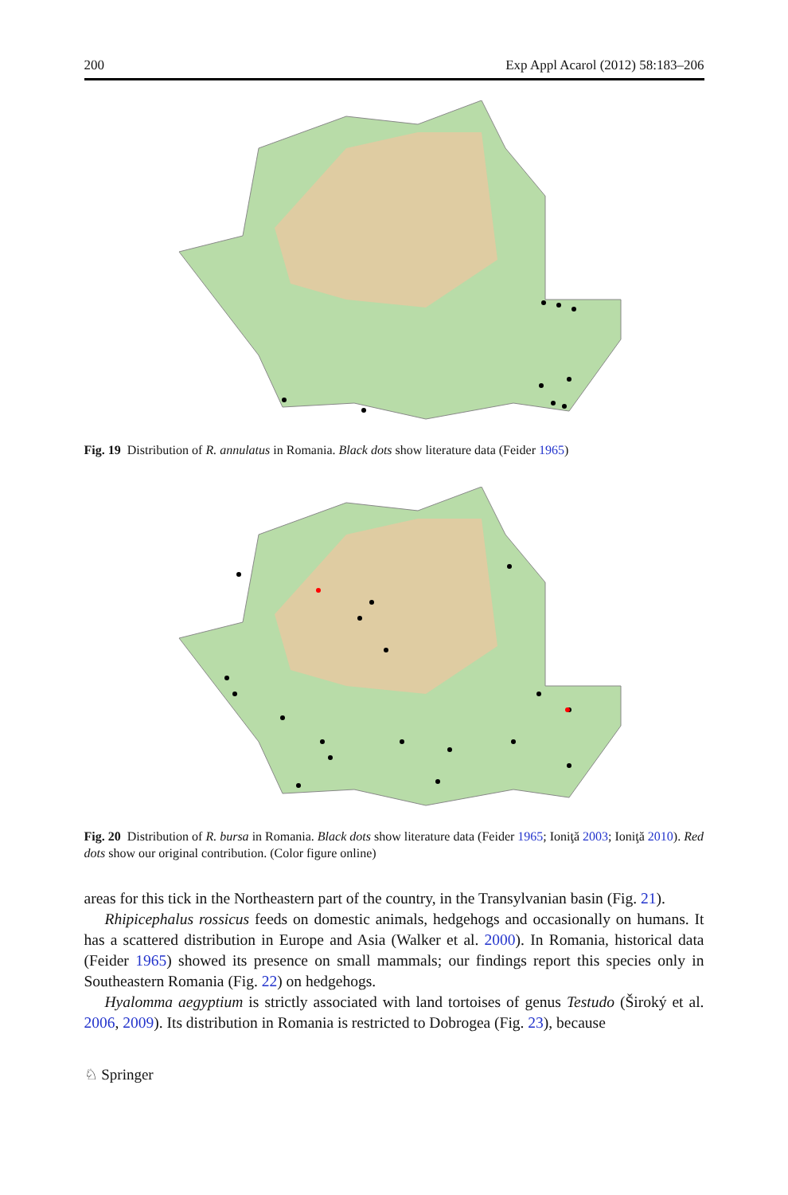200 Exp Appl Acarol (2012) 58:183–206
Fig. 19 Distribution of R. annulatus in Romania. Black dots show literature data (Feider 1965)
Fig. 20 Distribution of R. bursa in Romania. Black dots show literature data (Feider 1965; Ioniţă 2003; Ioniţă 2010). Red dots show our original contribution. (Color figure online)
areas for this tick in the Northeastern part of the country, in the Transylvanian basin (Fig. 21).
Rhipicephalus rossicus feeds on domestic animals, hedgehogs and occasionally on humans. It has a scattered distribution in Europe and Asia (Walker et al. 2000). In Romania, historical data (Feider 1965) showed its presence on small mammals; our findings report this species only in Southeastern Romania (Fig. 22) on hedgehogs.
Hyalomma aegyptium is strictly associated with land tortoises of genus Testudo (Široký et al. 2006, 2009). Its distribution in Romania is restricted to Dobrogea (Fig. 23), because
♘ Springer